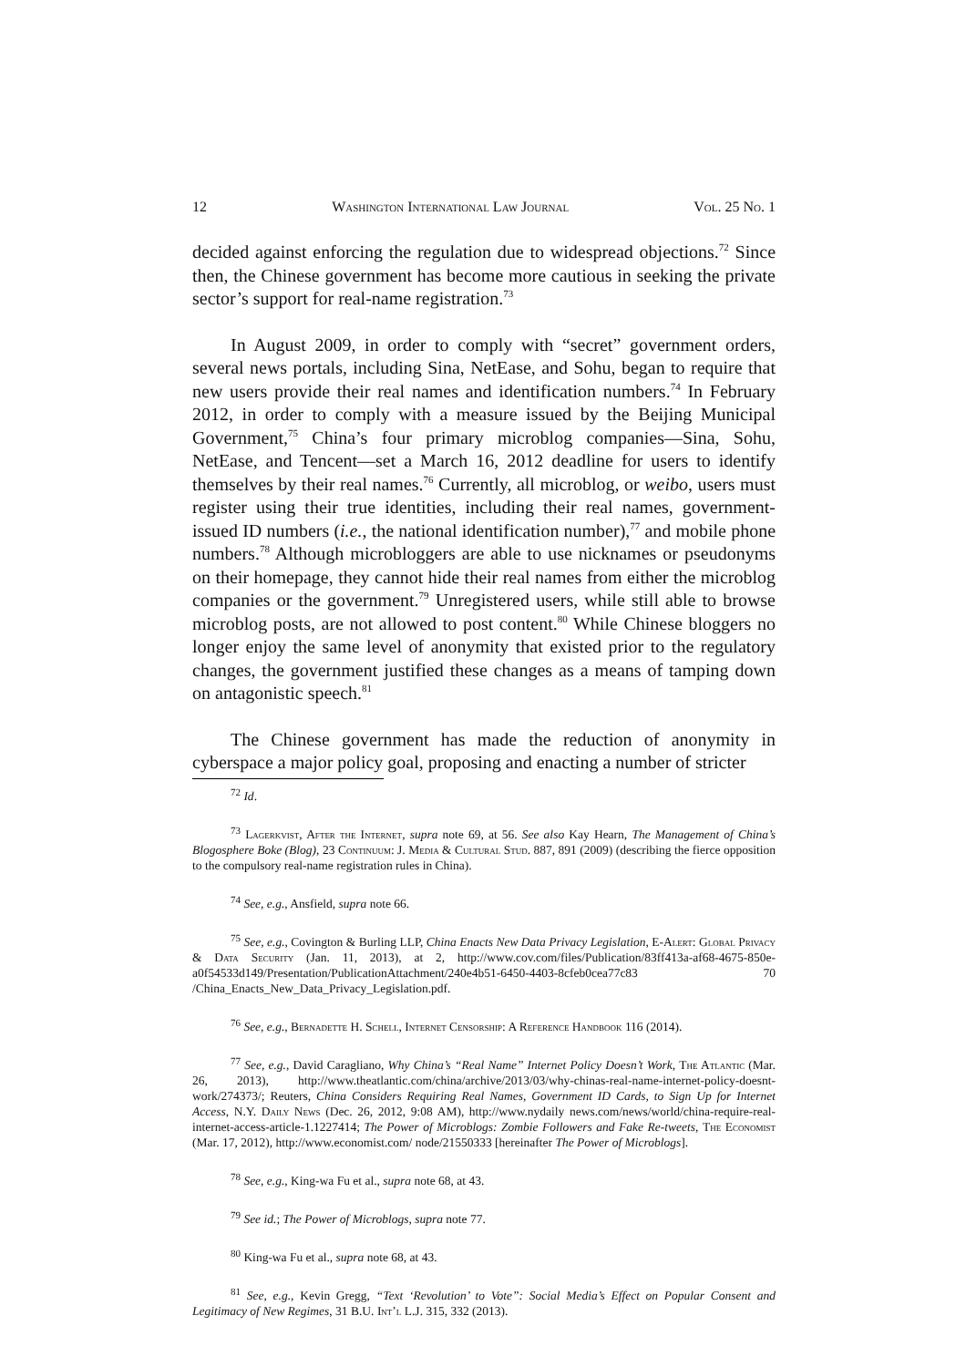12 Washington International Law Journal Vol. 25 No. 1
decided against enforcing the regulation due to widespread objections.<sup>72</sup> Since then, the Chinese government has become more cautious in seeking the private sector’s support for real-name registration.<sup>73</sup>
In August 2009, in order to comply with “secret” government orders, several news portals, including Sina, NetEase, and Sohu, began to require that new users provide their real names and identification numbers.<sup>74</sup> In February 2012, in order to comply with a measure issued by the Beijing Municipal Government,<sup>75</sup> China’s four primary microblog companies—Sina, Sohu, NetEase, and Tencent—set a March 16, 2012 deadline for users to identify themselves by their real names.<sup>76</sup> Currently, all microblog, or weibo, users must register using their true identities, including their real names, government-issued ID numbers (i.e., the national identification number),<sup>77</sup> and mobile phone numbers.<sup>78</sup> Although microbloggers are able to use nicknames or pseudonyms on their homepage, they cannot hide their real names from either the microblog companies or the government.<sup>79</sup> Unregistered users, while still able to browse microblog posts, are not allowed to post content.<sup>80</sup> While Chinese bloggers no longer enjoy the same level of anonymity that existed prior to the regulatory changes, the government justified these changes as a means of tamping down on antagonistic speech.<sup>81</sup>
The Chinese government has made the reduction of anonymity in cyberspace a major policy goal, proposing and enacting a number of stricter
<sup>72</sup> Id.
<sup>73</sup> Lagerkvist, After the Internet, supra note 69, at 56. See also Kay Hearn, The Management of China’s Blogosphere Boke (Blog), 23 Continuum: J. Media & Cultural Stud. 887, 891 (2009) (describing the fierce opposition to the compulsory real-name registration rules in China).
<sup>74</sup> See, e.g., Ansfield, supra note 66.
<sup>75</sup> See, e.g., Covington & Burling LLP, China Enacts New Data Privacy Legislation, E-Alert: Global Privacy & Data Security (Jan. 11, 2013), at 2, http://www.cov.com/files/Publication/83ff413a-af68-4675-850e-a0f54533d149/Presentation/PublicationAttachment/240e4b51-6450-4403-8cfeb0cea77c83 70 /China_Enacts_New_Data_Privacy_Legislation.pdf.
<sup>76</sup> See, e.g., Bernadette H. Schell, Internet Censorship: A Reference Handbook 116 (2014).
<sup>77</sup> See, e.g., David Caragliano, Why China’s “Real Name” Internet Policy Doesn’t Work, The Atlantic (Mar. 26, 2013), http://www.theatlantic.com/china/archive/2013/03/why-chinas-real-name-internet-policy-doesnt-work/274373/; Reuters, China Considers Requiring Real Names, Government ID Cards, to Sign Up for Internet Access, N.Y. Daily News (Dec. 26, 2012, 9:08 AM), http://www.nydaily news.com/news/world/china-require-real-internet-access-article-1.1227414; The Power of Microblogs: Zombie Followers and Fake Re-tweets, The Economist (Mar. 17, 2012), http://www.economist.com/ node/21550333 [hereinafter The Power of Microblogs].
<sup>78</sup> See, e.g., King-wa Fu et al., supra note 68, at 43.
<sup>79</sup> See id.; The Power of Microblogs, supra note 77.
<sup>80</sup> King-wa Fu et al., supra note 68, at 43.
<sup>81</sup> See, e.g., Kevin Gregg, “Text ‘Revolution’ to Vote”: Social Media’s Effect on Popular Consent and Legitimacy of New Regimes, 31 B.U. Int’l L.J. 315, 332 (2013).